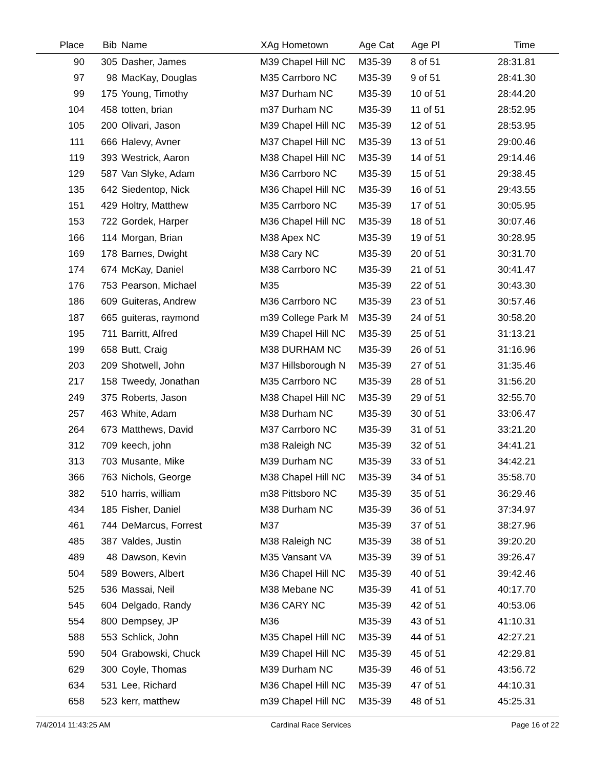| Place | Bib | Name | XAg Hometown | Age Cat | Age Pl | Time | |
| --- | --- | --- | --- | --- | --- | --- | --- |
| 90 | 305 | Dasher, James | M39 Chapel Hill NC | M35-39 | 8 of 51 | 28:31.81 | |
| 97 | 98 | MacKay, Douglas | M35 Carrboro NC | M35-39 | 9 of 51 | 28:41.30 | |
| 99 | 175 | Young, Timothy | M37 Durham NC | M35-39 | 10 of 51 | 28:44.20 | |
| 104 | 458 | totten, brian | m37 Durham NC | M35-39 | 11 of 51 | 28:52.95 | |
| 105 | 200 | Olivari, Jason | M39 Chapel Hill NC | M35-39 | 12 of 51 | 28:53.95 | |
| 111 | 666 | Halevy, Avner | M37 Chapel Hill NC | M35-39 | 13 of 51 | 29:00.46 | |
| 119 | 393 | Westrick, Aaron | M38 Chapel Hill NC | M35-39 | 14 of 51 | 29:14.46 | |
| 129 | 587 | Van Slyke, Adam | M36 Carrboro NC | M35-39 | 15 of 51 | 29:38.45 | |
| 135 | 642 | Siedentop, Nick | M36 Chapel Hill NC | M35-39 | 16 of 51 | 29:43.55 | |
| 151 | 429 | Holtry, Matthew | M35 Carrboro NC | M35-39 | 17 of 51 | 30:05.95 | |
| 153 | 722 | Gordek, Harper | M36 Chapel Hill NC | M35-39 | 18 of 51 | 30:07.46 | |
| 166 | 114 | Morgan, Brian | M38 Apex NC | M35-39 | 19 of 51 | 30:28.95 | |
| 169 | 178 | Barnes, Dwight | M38 Cary NC | M35-39 | 20 of 51 | 30:31.70 | |
| 174 | 674 | McKay, Daniel | M38 Carrboro NC | M35-39 | 21 of 51 | 30:41.47 | |
| 176 | 753 | Pearson, Michael | M35 | M35-39 | 22 of 51 | 30:43.30 | |
| 186 | 609 | Guiteras, Andrew | M36 Carrboro NC | M35-39 | 23 of 51 | 30:57.46 | |
| 187 | 665 | guiteras, raymond | m39 College Park M | M35-39 | 24 of 51 | 30:58.20 | |
| 195 | 711 | Barritt, Alfred | M39 Chapel Hill NC | M35-39 | 25 of 51 | 31:13.21 | |
| 199 | 658 | Butt, Craig | M38 DURHAM NC | M35-39 | 26 of 51 | 31:16.96 | |
| 203 | 209 | Shotwell, John | M37 Hillsborough N | M35-39 | 27 of 51 | 31:35.46 | |
| 217 | 158 | Tweedy, Jonathan | M35 Carrboro NC | M35-39 | 28 of 51 | 31:56.20 | |
| 249 | 375 | Roberts, Jason | M38 Chapel Hill NC | M35-39 | 29 of 51 | 32:55.70 | |
| 257 | 463 | White, Adam | M38 Durham NC | M35-39 | 30 of 51 | 33:06.47 | |
| 264 | 673 | Matthews, David | M37 Carrboro NC | M35-39 | 31 of 51 | 33:21.20 | |
| 312 | 709 | keech, john | m38 Raleigh NC | M35-39 | 32 of 51 | 34:41.21 | |
| 313 | 703 | Musante, Mike | M39 Durham NC | M35-39 | 33 of 51 | 34:42.21 | |
| 366 | 763 | Nichols, George | M38 Chapel Hill NC | M35-39 | 34 of 51 | 35:58.70 | |
| 382 | 510 | harris, william | m38 Pittsboro NC | M35-39 | 35 of 51 | 36:29.46 | |
| 434 | 185 | Fisher, Daniel | M38 Durham NC | M35-39 | 36 of 51 | 37:34.97 | |
| 461 | 744 | DeMarcus, Forrest | M37 | M35-39 | 37 of 51 | 38:27.96 | |
| 485 | 387 | Valdes, Justin | M38 Raleigh NC | M35-39 | 38 of 51 | 39:20.20 | |
| 489 | 48 | Dawson, Kevin | M35 Vansant VA | M35-39 | 39 of 51 | 39:26.47 | |
| 504 | 589 | Bowers, Albert | M36 Chapel Hill NC | M35-39 | 40 of 51 | 39:42.46 | |
| 525 | 536 | Massai, Neil | M38 Mebane NC | M35-39 | 41 of 51 | 40:17.70 | |
| 545 | 604 | Delgado, Randy | M36 CARY NC | M35-39 | 42 of 51 | 40:53.06 | |
| 554 | 800 | Dempsey, JP | M36 | M35-39 | 43 of 51 | 41:10.31 | |
| 588 | 553 | Schlick, John | M35 Chapel Hill NC | M35-39 | 44 of 51 | 42:27.21 | |
| 590 | 504 | Grabowski, Chuck | M39 Chapel Hill NC | M35-39 | 45 of 51 | 42:29.81 | |
| 629 | 300 | Coyle, Thomas | M39 Durham NC | M35-39 | 46 of 51 | 43:56.72 | |
| 634 | 531 | Lee, Richard | M36 Chapel Hill NC | M35-39 | 47 of 51 | 44:10.31 | |
| 658 | 523 | kerr, matthew | m39 Chapel Hill NC | M35-39 | 48 of 51 | 45:25.31 | |
7/4/2014 11:43:25 AM Cardinal Race Services Page 16 of 22